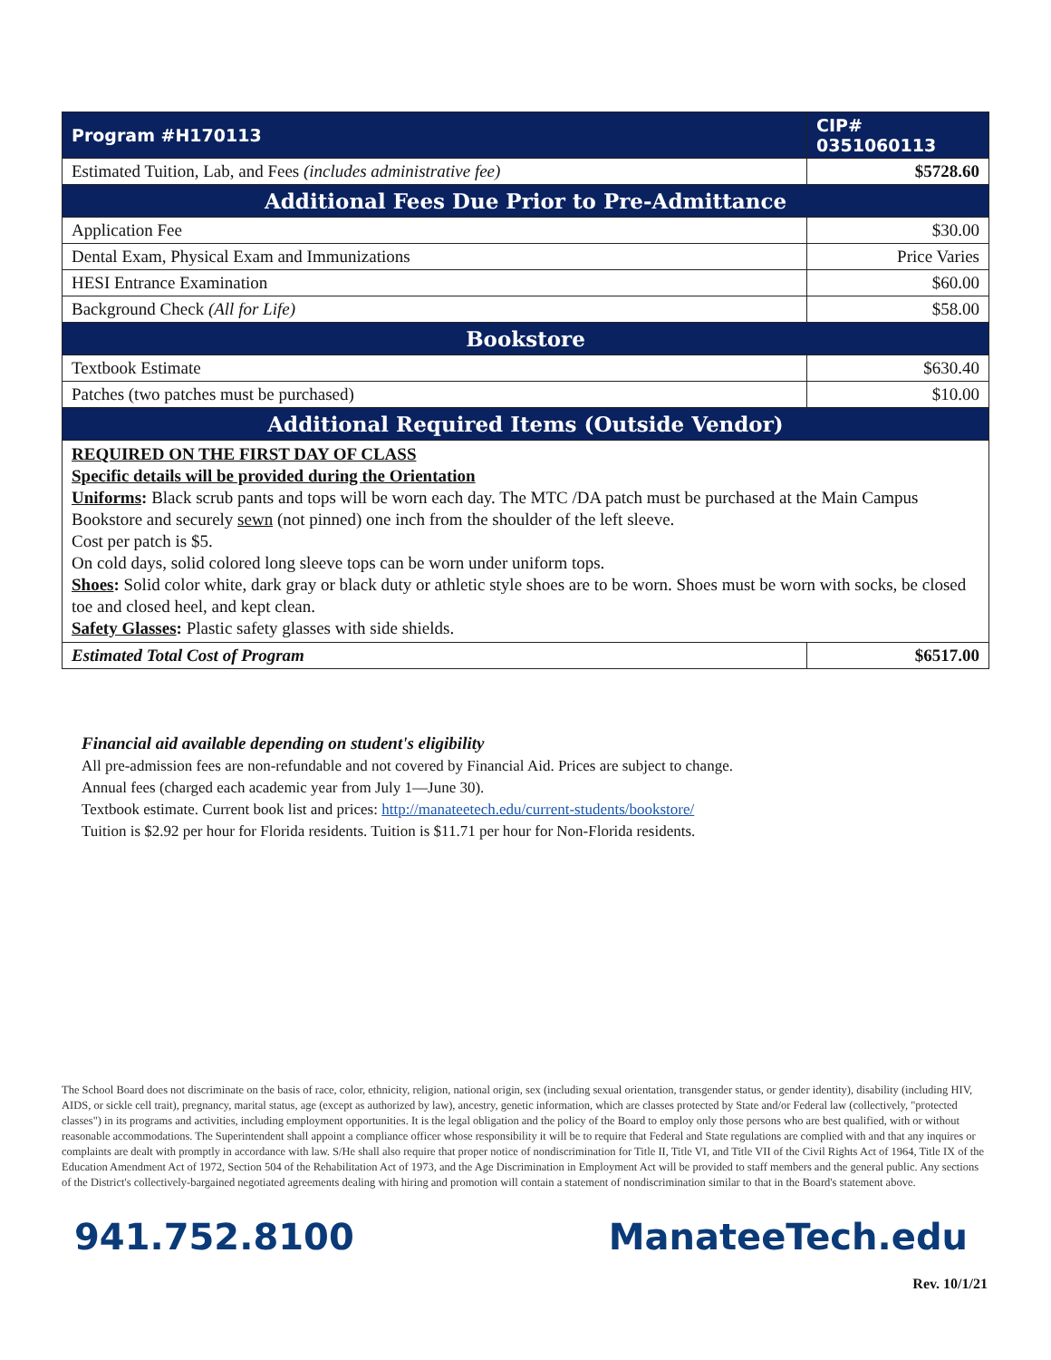| Program #H170113 | CIP# 0351060113 |
| Estimated Tuition, Lab, and Fees (includes administrative fee) | $5728.60 |
| Additional Fees Due Prior to Pre-Admittance | |
| Application Fee | $30.00 |
| Dental Exam, Physical Exam and Immunizations | Price Varies |
| HESI Entrance Examination | $60.00 |
| Background Check (All for Life) | $58.00 |
| Bookstore | |
| Textbook Estimate | $630.40 |
| Patches (two patches must be purchased) | $10.00 |
| Additional Required Items (Outside Vendor) | |
| REQUIRED ON THE FIRST DAY OF CLASS Specific details will be provided during the Orientation Uniforms : Black scrub pants and tops will be worn each day. The MTC /DA patch must be purchased at the Main Campus Bookstore and securely sewn (not pinned) one inch from the shoulder of the left sleeve. Cost per patch is $5. On cold days, solid colored long sleeve tops can be worn under uniform tops. Shoes : Solid color white, dark gray or black duty or athletic style shoes are to be worn. Shoes must be worn with socks, be closed toe and closed heel, and kept clean. Safety Glasses : Plastic safety glasses with side shields. | |
| Estimated Total Cost of Program | $6517.00 |
Financial aid available depending on student's eligibility
All pre-admission fees are non-refundable and not covered by Financial Aid. Prices are subject to change.
Annual fees (charged each academic year from July 1—June 30).
Textbook estimate. Current book list and prices: http://manateetech.edu/current-students/bookstore/
Tuition is $2.92 per hour for Florida residents. Tuition is $11.71 per hour for Non-Florida residents.
The School Board does not discriminate on the basis of race, color, ethnicity, religion, national origin, sex (including sexual orientation, transgender status, or gender identity), disability (including HIV, AIDS, or sickle cell trait), pregnancy, marital status, age (except as authorized by law), ancestry, genetic information, which are classes protected by State and/or Federal law (collectively, "protected classes") in its programs and activities, including employment opportunities. It is the legal obligation and the policy of the Board to employ only those persons who are best qualified, with or without reasonable accommodations. The Superintendent shall appoint a compliance officer whose responsibility it will be to require that Federal and State regulations are complied with and that any inquires or complaints are dealt with promptly in accordance with law. S/He shall also require that proper notice of nondiscrimination for Title II, Title VI, and Title VII of the Civil Rights Act of 1964, Title IX of the Education Amendment Act of 1972, Section 504 of the Rehabilitation Act of 1973, and the Age Discrimination in Employment Act will be provided to staff members and the general public. Any sections of the District's collectively-bargained negotiated agreements dealing with hiring and promotion will contain a statement of nondiscrimination similar to that in the Board's statement above.
941.752.8100 ManateeTech.edu
Rev. 10/1/21